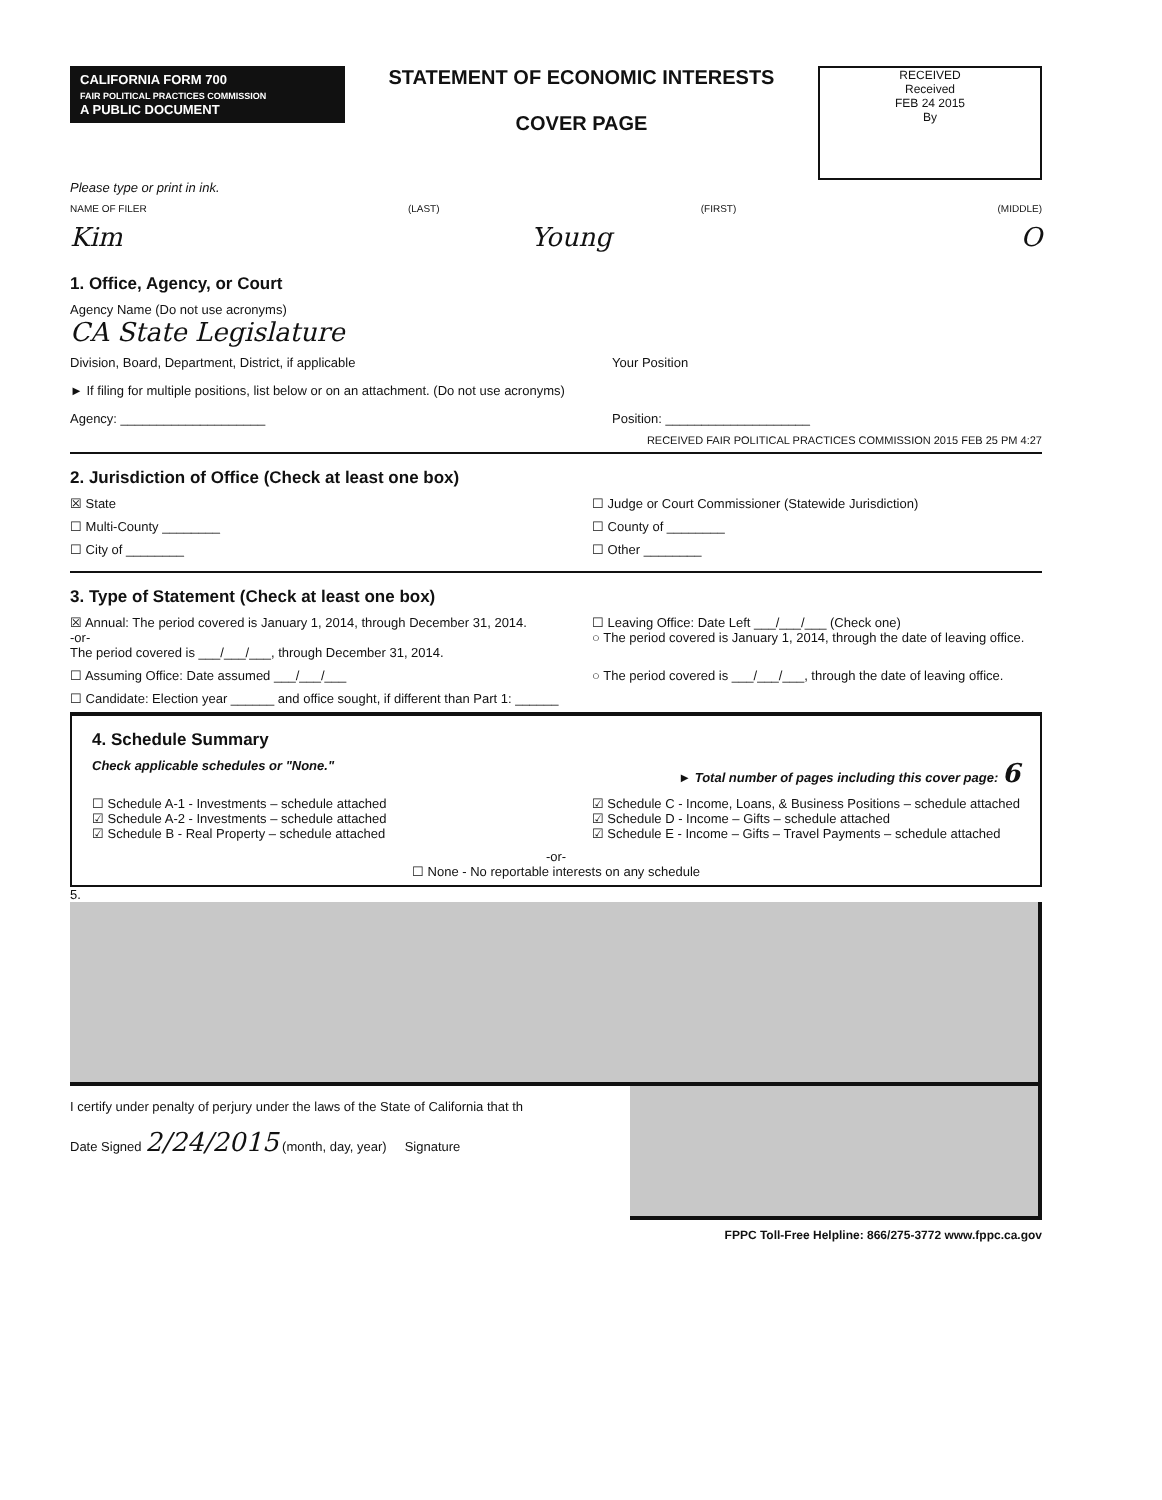CALIFORNIA FORM 700
FAIR POLITICAL PRACTICES COMMISSION
A PUBLIC DOCUMENT
STATEMENT OF ECONOMIC INTERESTS
COVER PAGE
RECEIVED
Received
FEB 24 2015
By
Please type or print in ink.
NAME OF FILER (LAST) (FIRST) (MIDDLE)
Kim Young O
1. Office, Agency, or Court
Agency Name (Do not use acronyms)
CA State Legislature
Division, Board, Department, District, if applicable Your Position
► If filing for multiple positions, list below or on an attachment. (Do not use acronyms)
Agency: ____________________ Position: ____________________
RECEIVED FAIR POLITICAL PRACTICES COMMISSION 2015 FEB 25 PM 4:27
2. Jurisdiction of Office (Check at least one box)
☒ State ☐ Judge or Court Commissioner (Statewide Jurisdiction)
☐ Multi-County ________ ☐ County of ________
☐ City of ________ ☐ Other ________
3. Type of Statement (Check at least one box)
☒ Annual: The period covered is January 1, 2014, through December 31, 2014.
-or-
The period covered is ___/___/___, through December 31, 2014. ☐ Leaving Office: Date Left ___/___/___ (Check one)
○ The period covered is January 1, 2014, through the date of leaving office.
☐ Assuming Office: Date assumed ___/___/___ ○ The period covered is ___/___/___, through the date of leaving office.
☐ Candidate: Election year ______ and office sought, if different than Part 1: ______
4. Schedule Summary
Check applicable schedules or "None." ► Total number of pages including this cover page: 6
☐ Schedule A-1 - Investments – schedule attached
☑ Schedule A-2 - Investments – schedule attached
☑ Schedule B - Real Property – schedule attached ☑ Schedule C - Income, Loans, & Business Positions – schedule attached
☑ Schedule D - Income – Gifts – schedule attached
☑ Schedule E - Income – Gifts – Travel Payments – schedule attached
-or-
☐ None - No reportable interests on any schedule
5.
I certify under penalty of perjury under the laws of the State of California that th
Date Signed 2/24/2015 (month, day, year) Signature
FPPC Toll-Free Helpline: 866/275-3772 www.fppc.ca.gov